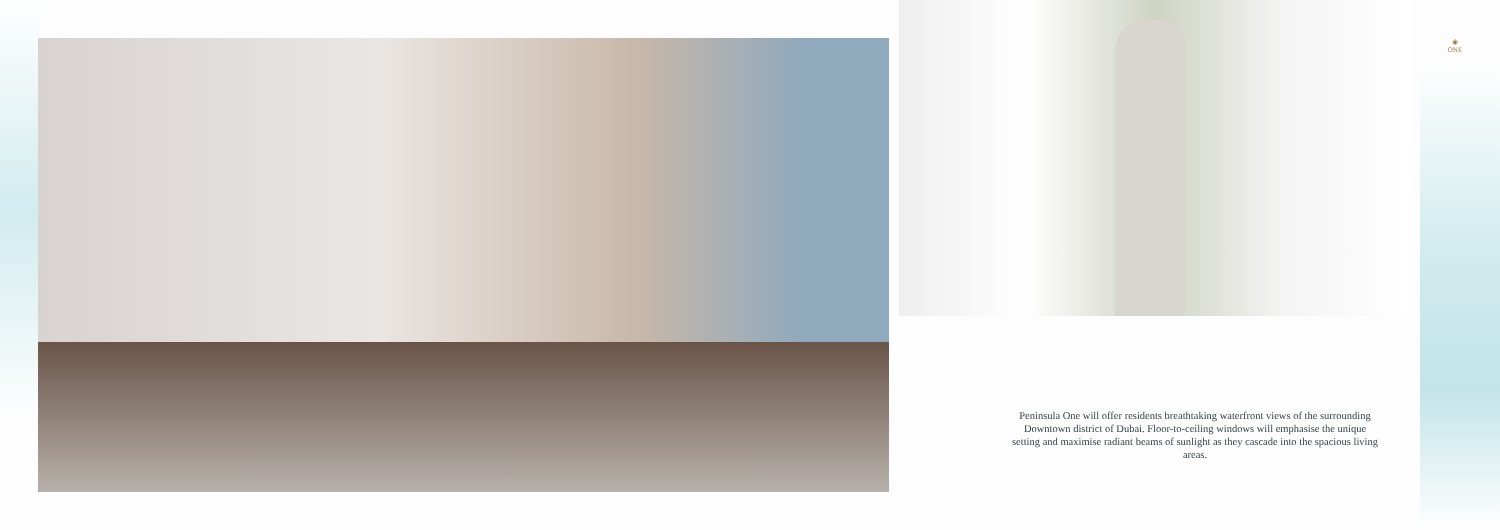◉
ONE
Peninsula One will offer residents breathtaking waterfront views of the surrounding Downtown district of Dubai. Floor-to-ceiling windows will emphasise the unique setting and maximise radiant beams of sunlight as they cascade into the spacious living areas.